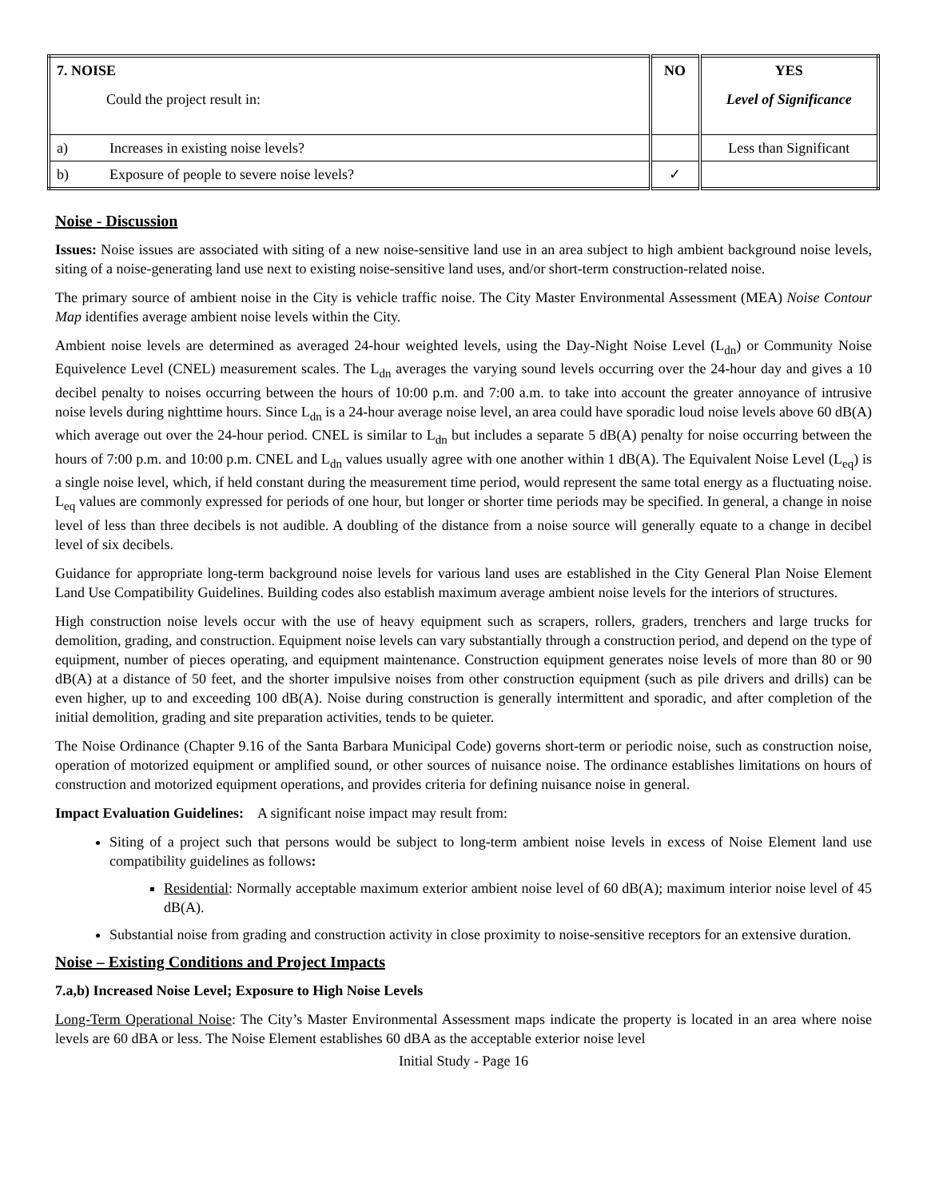| 7. NOISE Could the project result in: | | NO | YES Level of Significance |
| a) | Increases in existing noise levels? | | Less than Significant |
| b) | Exposure of people to severe noise levels? | ✓ | |
Noise - Discussion
Issues: Noise issues are associated with siting of a new noise-sensitive land use in an area subject to high ambient background noise levels, siting of a noise-generating land use next to existing noise-sensitive land uses, and/or short-term construction-related noise.
The primary source of ambient noise in the City is vehicle traffic noise. The City Master Environmental Assessment (MEA) Noise Contour Map identifies average ambient noise levels within the City.
Ambient noise levels are determined as averaged 24-hour weighted levels, using the Day-Night Noise Level (L<sub>dn</sub>) or Community Noise Equivelence Level (CNEL) measurement scales. The L<sub>dn</sub> averages the varying sound levels occurring over the 24-hour day and gives a 10 decibel penalty to noises occurring between the hours of 10:00 p.m. and 7:00 a.m. to take into account the greater annoyance of intrusive noise levels during nighttime hours. Since L<sub>dn</sub> is a 24-hour average noise level, an area could have sporadic loud noise levels above 60 dB(A) which average out over the 24-hour period. CNEL is similar to L<sub>dn</sub> but includes a separate 5 dB(A) penalty for noise occurring between the hours of 7:00 p.m. and 10:00 p.m. CNEL and L<sub>dn</sub> values usually agree with one another within 1 dB(A). The Equivalent Noise Level (L<sub>eq</sub>) is a single noise level, which, if held constant during the measurement time period, would represent the same total energy as a fluctuating noise. L<sub>eq</sub> values are commonly expressed for periods of one hour, but longer or shorter time periods may be specified. In general, a change in noise level of less than three decibels is not audible. A doubling of the distance from a noise source will generally equate to a change in decibel level of six decibels.
Guidance for appropriate long-term background noise levels for various land uses are established in the City General Plan Noise Element Land Use Compatibility Guidelines. Building codes also establish maximum average ambient noise levels for the interiors of structures.
High construction noise levels occur with the use of heavy equipment such as scrapers, rollers, graders, trenchers and large trucks for demolition, grading, and construction. Equipment noise levels can vary substantially through a construction period, and depend on the type of equipment, number of pieces operating, and equipment maintenance. Construction equipment generates noise levels of more than 80 or 90 dB(A) at a distance of 50 feet, and the shorter impulsive noises from other construction equipment (such as pile drivers and drills) can be even higher, up to and exceeding 100 dB(A). Noise during construction is generally intermittent and sporadic, and after completion of the initial demolition, grading and site preparation activities, tends to be quieter.
The Noise Ordinance (Chapter 9.16 of the Santa Barbara Municipal Code) governs short-term or periodic noise, such as construction noise, operation of motorized equipment or amplified sound, or other sources of nuisance noise. The ordinance establishes limitations on hours of construction and motorized equipment operations, and provides criteria for defining nuisance noise in general.
Impact Evaluation Guidelines: A significant noise impact may result from:
Siting of a project such that persons would be subject to long-term ambient noise levels in excess of Noise Element land use compatibility guidelines as follows:
Residential: Normally acceptable maximum exterior ambient noise level of 60 dB(A); maximum interior noise level of 45 dB(A).
Substantial noise from grading and construction activity in close proximity to noise-sensitive receptors for an extensive duration.
Noise – Existing Conditions and Project Impacts
7.a,b) Increased Noise Level; Exposure to High Noise Levels
Long-Term Operational Noise: The City’s Master Environmental Assessment maps indicate the property is located in an area where noise levels are 60 dBA or less. The Noise Element establishes 60 dBA as the acceptable exterior noise level
Initial Study - Page 16